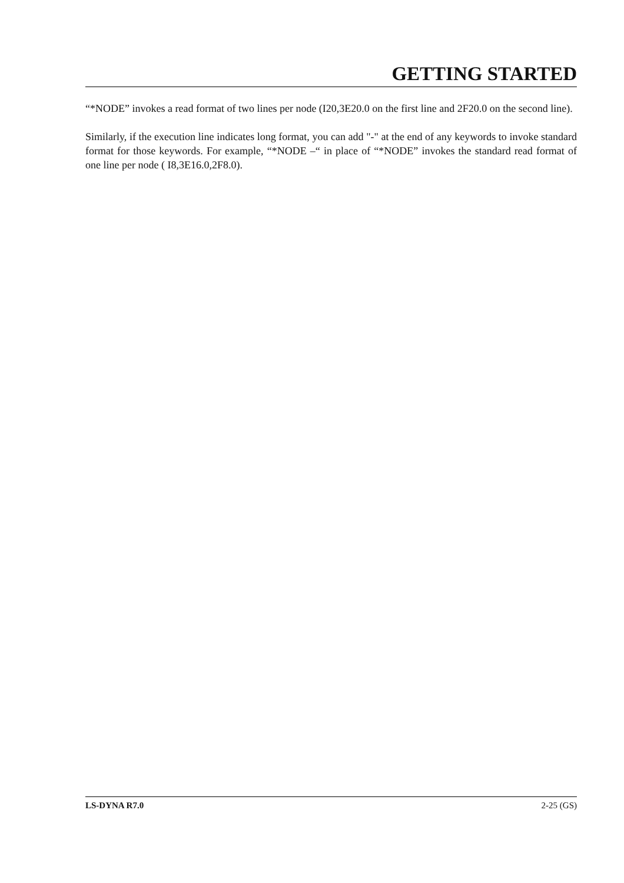GETTING STARTED
“*NODE” invokes a read format of two lines per node (I20,3E20.0 on the first line and 2F20.0 on the second line).
Similarly, if the execution line indicates long format, you can add "-" at the end of any keywords to invoke standard format for those keywords. For example, “*NODE –“ in place of “*NODE” invokes the standard read format of one line per node ( I8,3E16.0,2F8.0).
LS-DYNA R7.0 2-25 (GS)